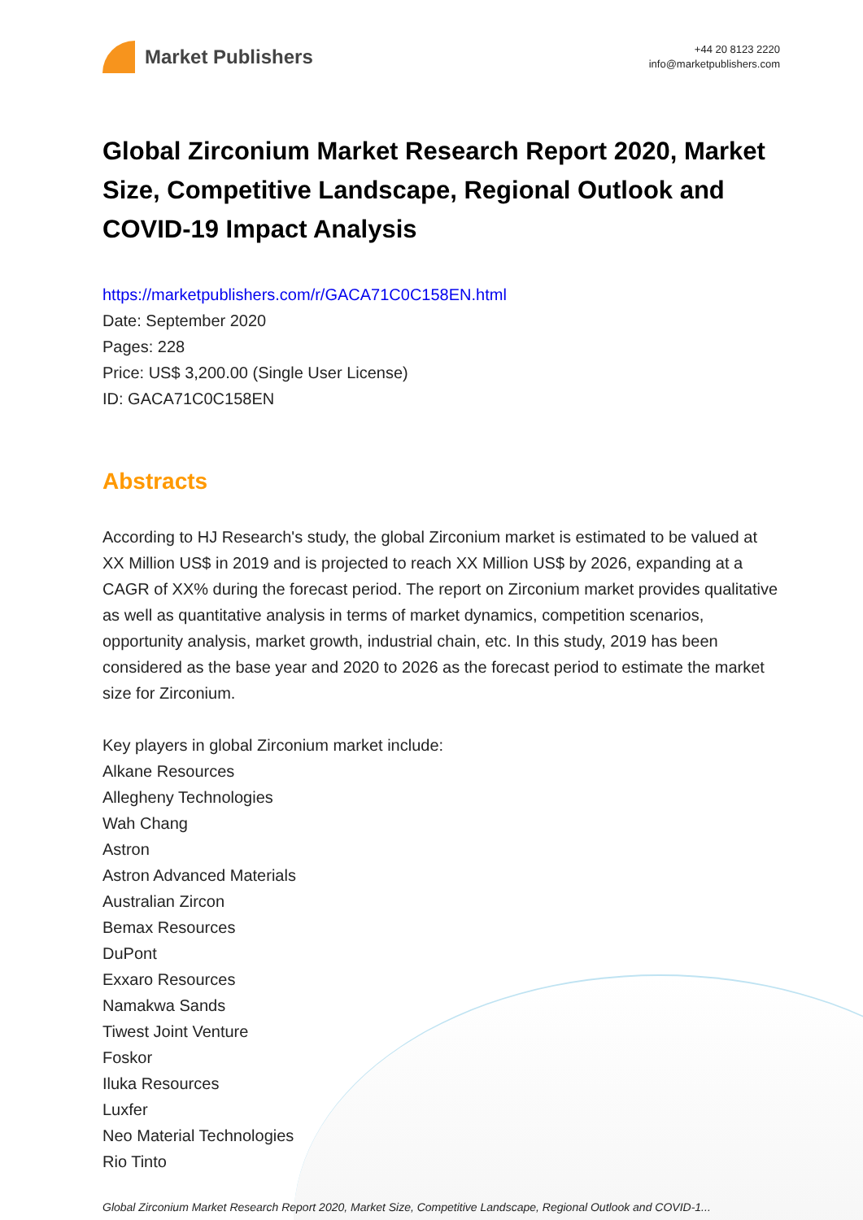Market Publishers
+44 20 8123 2220
info@marketpublishers.com
Global Zirconium Market Research Report 2020, Market Size, Competitive Landscape, Regional Outlook and COVID-19 Impact Analysis
https://marketpublishers.com/r/GACA71C0C158EN.html
Date: September 2020
Pages: 228
Price: US$ 3,200.00 (Single User License)
ID: GACA71C0C158EN
Abstracts
According to HJ Research's study, the global Zirconium market is estimated to be valued at XX Million US$ in 2019 and is projected to reach XX Million US$ by 2026, expanding at a CAGR of XX% during the forecast period. The report on Zirconium market provides qualitative as well as quantitative analysis in terms of market dynamics, competition scenarios, opportunity analysis, market growth, industrial chain, etc. In this study, 2019 has been considered as the base year and 2020 to 2026 as the forecast period to estimate the market size for Zirconium.
Key players in global Zirconium market include:
Alkane Resources
Allegheny Technologies
Wah Chang
Astron
Astron Advanced Materials
Australian Zircon
Bemax Resources
DuPont
Exxaro Resources
Namakwa Sands
Tiwest Joint Venture
Foskor
Iluka Resources
Luxfer
Neo Material Technologies
Rio Tinto
Global Zirconium Market Research Report 2020, Market Size, Competitive Landscape, Regional Outlook and COVID-1...